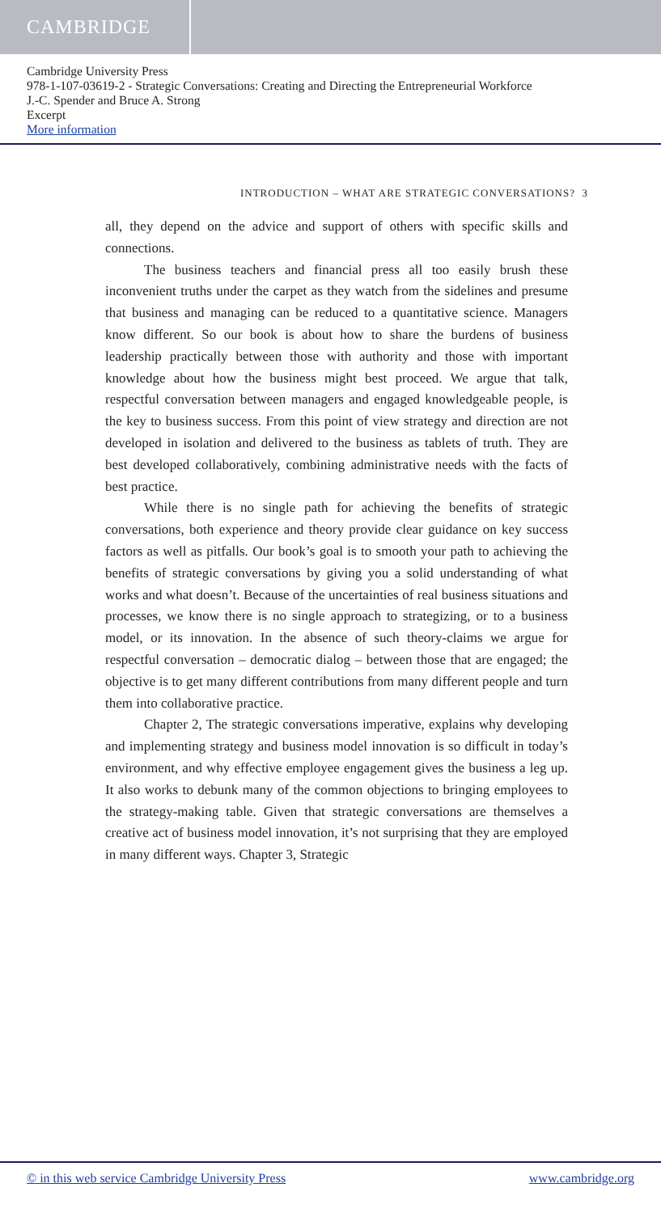CAMBRIDGE
Cambridge University Press
978-1-107-03619-2 - Strategic Conversations: Creating and Directing the Entrepreneurial Workforce
J.-C. Spender and Bruce A. Strong
Excerpt
More information
INTRODUCTION – WHAT ARE STRATEGIC CONVERSATIONS? 3
all, they depend on the advice and support of others with specific skills and connections.
The business teachers and financial press all too easily brush these inconvenient truths under the carpet as they watch from the sidelines and presume that business and managing can be reduced to a quantitative science. Managers know different. So our book is about how to share the burdens of business leadership practically between those with authority and those with important knowledge about how the business might best proceed. We argue that talk, respectful conversation between managers and engaged knowledgeable people, is the key to business success. From this point of view strategy and direction are not developed in isolation and delivered to the business as tablets of truth. They are best developed collaboratively, combining administrative needs with the facts of best practice.
While there is no single path for achieving the benefits of strategic conversations, both experience and theory provide clear guidance on key success factors as well as pitfalls. Our book’s goal is to smooth your path to achieving the benefits of strategic conversations by giving you a solid understanding of what works and what doesn’t. Because of the uncertainties of real business situations and processes, we know there is no single approach to strategizing, or to a business model, or its innovation. In the absence of such theory-claims we argue for respectful conversation – democratic dialog – between those that are engaged; the objective is to get many different contributions from many different people and turn them into collaborative practice.
Chapter 2, The strategic conversations imperative, explains why developing and implementing strategy and business model innovation is so difficult in today’s environment, and why effective employee engagement gives the business a leg up. It also works to debunk many of the common objections to bringing employees to the strategy-making table. Given that strategic conversations are themselves a creative act of business model innovation, it’s not surprising that they are employed in many different ways. Chapter 3, Strategic
© in this web service Cambridge University Press www.cambridge.org